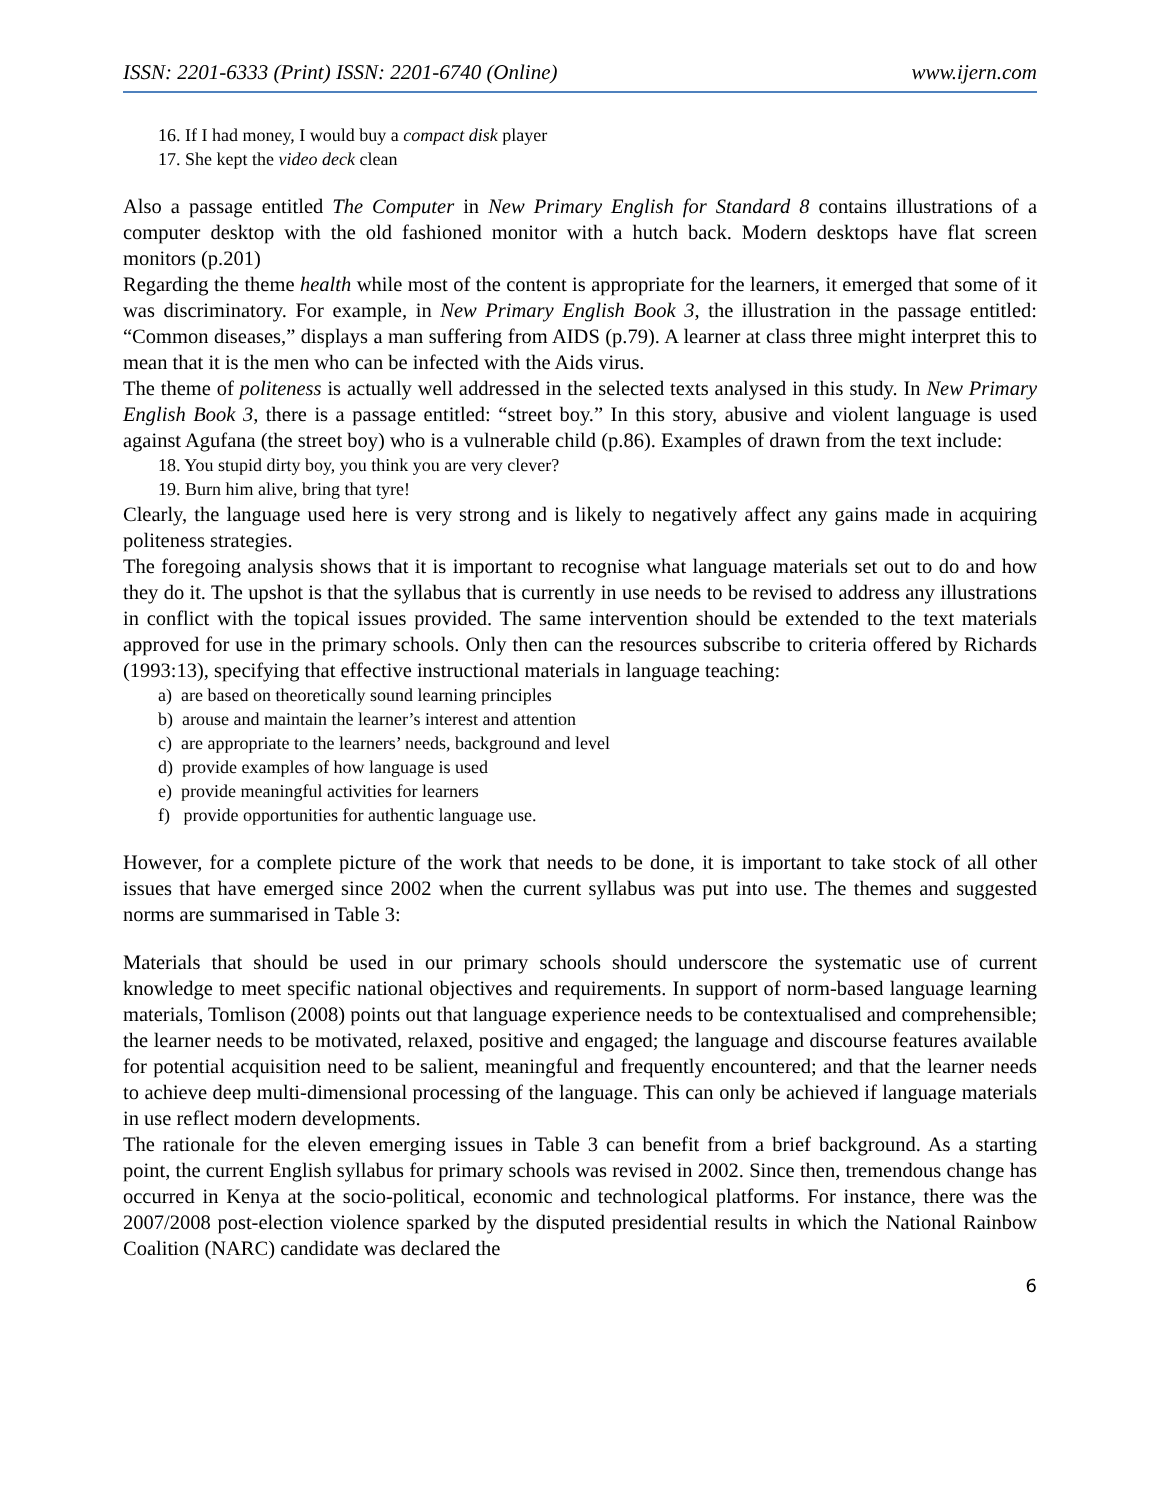ISSN: 2201-6333 (Print) ISSN: 2201-6740 (Online) www.ijern.com
16. If I had money, I would buy a compact disk player
17. She kept the video deck clean
Also a passage entitled The Computer in New Primary English for Standard 8 contains illustrations of a computer desktop with the old fashioned monitor with a hutch back. Modern desktops have flat screen monitors (p.201)
Regarding the theme health while most of the content is appropriate for the learners, it emerged that some of it was discriminatory. For example, in New Primary English Book 3, the illustration in the passage entitled: “Common diseases,” displays a man suffering from AIDS (p.79). A learner at class three might interpret this to mean that it is the men who can be infected with the Aids virus.
The theme of politeness is actually well addressed in the selected texts analysed in this study. In New Primary English Book 3, there is a passage entitled: “street boy.” In this story, abusive and violent language is used against Agufana (the street boy) who is a vulnerable child (p.86). Examples of drawn from the text include:
18. You stupid dirty boy, you think you are very clever?
19. Burn him alive, bring that tyre!
Clearly, the language used here is very strong and is likely to negatively affect any gains made in acquiring politeness strategies.
The foregoing analysis shows that it is important to recognise what language materials set out to do and how they do it. The upshot is that the syllabus that is currently in use needs to be revised to address any illustrations in conflict with the topical issues provided. The same intervention should be extended to the text materials approved for use in the primary schools. Only then can the resources subscribe to criteria offered by Richards (1993:13), specifying that effective instructional materials in language teaching:
a) are based on theoretically sound learning principles
b) arouse and maintain the learner’s interest and attention
c) are appropriate to the learners’ needs, background and level
d) provide examples of how language is used
e) provide meaningful activities for learners
f) provide opportunities for authentic language use.
However, for a complete picture of the work that needs to be done, it is important to take stock of all other issues that have emerged since 2002 when the current syllabus was put into use. The themes and suggested norms are summarised in Table 3:
Materials that should be used in our primary schools should underscore the systematic use of current knowledge to meet specific national objectives and requirements. In support of norm-based language learning materials, Tomlison (2008) points out that language experience needs to be contextualised and comprehensible; the learner needs to be motivated, relaxed, positive and engaged; the language and discourse features available for potential acquisition need to be salient, meaningful and frequently encountered; and that the learner needs to achieve deep multi-dimensional processing of the language. This can only be achieved if language materials in use reflect modern developments.
The rationale for the eleven emerging issues in Table 3 can benefit from a brief background. As a starting point, the current English syllabus for primary schools was revised in 2002. Since then, tremendous change has occurred in Kenya at the socio-political, economic and technological platforms. For instance, there was the 2007/2008 post-election violence sparked by the disputed presidential results in which the National Rainbow Coalition (NARC) candidate was declared the
6